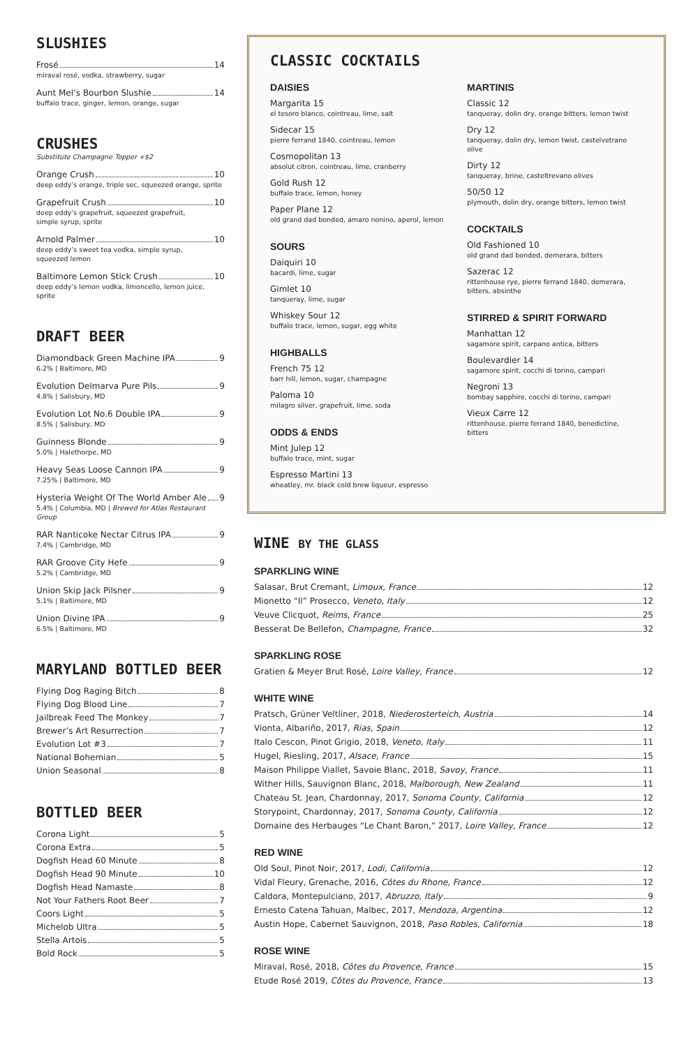SLUSHIES
Frosé 14
miraval rosé, vodka, strawberry, sugar
Aunt Mel’s Bourbon Slushie 14
buffalo trace, ginger, lemon, orange, sugar
CRUSHES
Substitute Champagne Topper +$2
Orange Crush 10
deep eddy’s orange, triple sec, squeezed orange, sprite
Grapefruit Crush 10
deep eddy’s grapefruit, squeezed grapefruit,
simple syrup, sprite
Arnold Palmer 10
deep eddy’s sweet tea vodka, simple syrup,
squeezed lemon
Baltimore Lemon Stick Crush 10
deep eddy’s lemon vodka, limoncello, lemon juice, sprite
DRAFT BEER
Diamondback Green Machine IPA 9
6.2% | Baltimore, MD
Evolution Delmarva Pure Pils 9
4.8% | Salisbury, MD
Evolution Lot No.6 Double IPA 9
8.5% | Salisbury, MD
Guinness Blonde 9
5.0% | Halethorpe, MD
Heavy Seas Loose Cannon IPA 9
7.25% | Baltimore, MD
Hysteria Weight Of The World Amber Ale 9
5.4% | Columbia, MD | Brewed for Atlas Restaurant Group
RAR Nanticoke Nectar Citrus IPA 9
7.4% | Cambridge, MD
RAR Groove City Hefe 9
5.2% | Cambridge, MD
Union Skip Jack Pilsner 9
5.1% | Baltimore, MD
Union Divine IPA 9
6.5% | Baltimore, MD
MARYLAND BOTTLED BEER
Flying Dog Raging Bitch 8
Flying Dog Blood Line 7
Jailbreak Feed The Monkey 7
Brewer’s Art Resurrection 7
Evolution Lot #3 7
National Bohemian 5
Union Seasonal 8
BOTTLED BEER
Corona Light 5
Corona Extra 5
Dogfish Head 60 Minute 8
Dogfish Head 90 Minute 10
Dogfish Head Namaste 8
Not Your Fathers Root Beer 7
Coors Light 5
Michelob Ultra 5
Stella Artois 5
Bold Rock 5
CLASSIC COCKTAILS
DAISIES
Margarita 15
el tesoro blanco, cointreau, lime, salt
Sidecar 15
pierre ferrand 1840, cointreau, lemon
Cosmopolitan 13
absolut citron, cointreau, lime, cranberry
Gold Rush 12
buffalo trace, lemon, honey
Paper Plane 12
old grand dad bonded, amaro nonino, aperol, lemon
SOURS
Daiquiri 10
bacardi, lime, sugar
Gimlet 10
tanqueray, lime, sugar
Whiskey Sour 12
buffalo trace, lemon, sugar, egg white
HIGHBALLS
French 75 12
barr hill, lemon, sugar, champagne
Paloma 10
milagro silver, grapefruit, lime, soda
ODDS & ENDS
Mint Julep 12
buffalo trace, mint, sugar
Espresso Martini 13
wheatley, mr. black cold brew liqueur, espresso
MARTINIS
Classic 12
tanqueray, dolin dry, orange bitters, lemon twist
Dry 12
tanqueray, dolin dry, lemon twist, castelvetrano olive
Dirty 12
tanqueray, brine, casteltrevano olives
50/50 12
plymouth, dolin dry, orange bitters, lemon twist
COCKTAILS
Old Fashioned 10
old grand dad bonded, demerara, bitters
Sazerac 12
rittenhouse rye, pierre ferrand 1840, demerara,
bitters, absinthe
STIRRED & SPIRIT FORWARD
Manhattan 12
sagamore spirit, carpano antica, bitters
Boulevardier 14
sagamore spirit, cocchi di torino, campari
Negroni 13
bombay sapphire, cocchi di torino, campari
Vieux Carre 12
rittenhouse, pierre ferrand 1840, benedictine, bitters
WINE BY THE GLASS
SPARKLING WINE
Salasar, Brut Cremant, Limoux, France 12
Mionetto “Il” Prosecco, Veneto, Italy 12
Veuve Clicquot, Reims, France 25
Besserat De Bellefon, Champagne, France 32
SPARKLING ROSE
Gratien & Meyer Brut Rosé, Loire Valley, France 12
WHITE WINE
Pratsch, Grüner Veltliner, 2018, Niederosterteich, Austria 14
Vionta, Albariño, 2017, Rias, Spain 12
Italo Cescon, Pinot Grigio, 2018, Veneto, Italy 11
Hugel, Riesling, 2017, Alsace, France 15
Maison Philippe Viallet, Savoie Blanc, 2018, Savoy, France 11
Wither Hills, Sauvignon Blanc, 2018, Malborough, New Zealand 11
Chateau St. Jean, Chardonnay, 2017, Sonoma County, California 12
Storypoint, Chardonnay, 2017, Sonoma County, California 12
Domaine des Herbauges “Le Chant Baron,” 2017, Loire Valley, France 12
RED WINE
Old Soul, Pinot Noir, 2017, Lodi, California 12
Vidal Fleury, Grenache, 2016, Côtes du Rhone, France 12
Caldora, Montepulciano, 2017, Abruzzo, Italy 9
Ernesto Catena Tahuan, Malbec, 2017, Mendoza, Argentina 12
Austin Hope, Cabernet Sauvignon, 2018, Paso Robles, California 18
ROSE WINE
Miraval, Rosé, 2018, Côtes du Provence, France 15
Etude Rosé 2019, Côtes du Provence, France 13